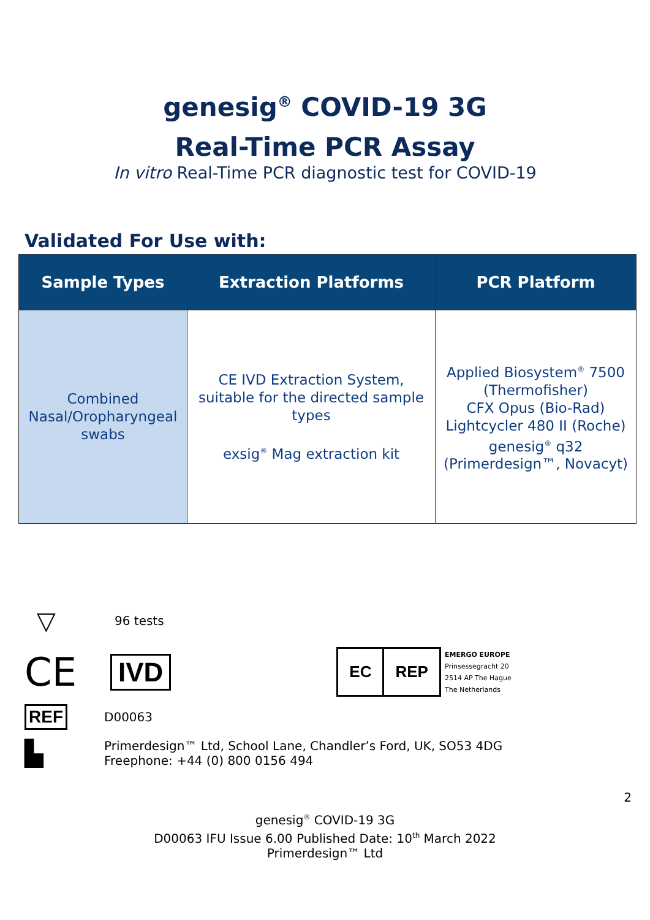genesig<sup>®</sup> COVID-19 3G
Real-Time PCR Assay
In vitro Real-Time PCR diagnostic test for COVID-19
Validated For Use with:
| Sample Types | Extraction Platforms | PCR Platform |
| --- | --- | --- |
| Combined Nasal/Oropharyngeal swabs | CE IVD Extraction System, suitable for the directed sample types exsig<sup>®</sup> Mag extraction kit | Applied Biosystem<sup>®</sup> 7500 (Thermofisher) CFX Opus (Bio-Rad) Lightcycler 480 II (Roche) genesig<sup>®</sup> q32 (Primerdesign™, Novacyt) |
▽
96 tests
CE
IVD
EC REP
EMERGO EUROPE
Prinsessegracht 20
2514 AP The Hague
The Netherlands
REF
D00063
▙
Primerdesign™ Ltd, School Lane, Chandler’s Ford, UK, SO53 4DG
Freephone: +44 (0) 800 0156 494
2
genesig<sup>®</sup> COVID-19 3G
D00063 IFU Issue 6.00 Published Date: 10<sup>th</sup> March 2022
Primerdesign™ Ltd